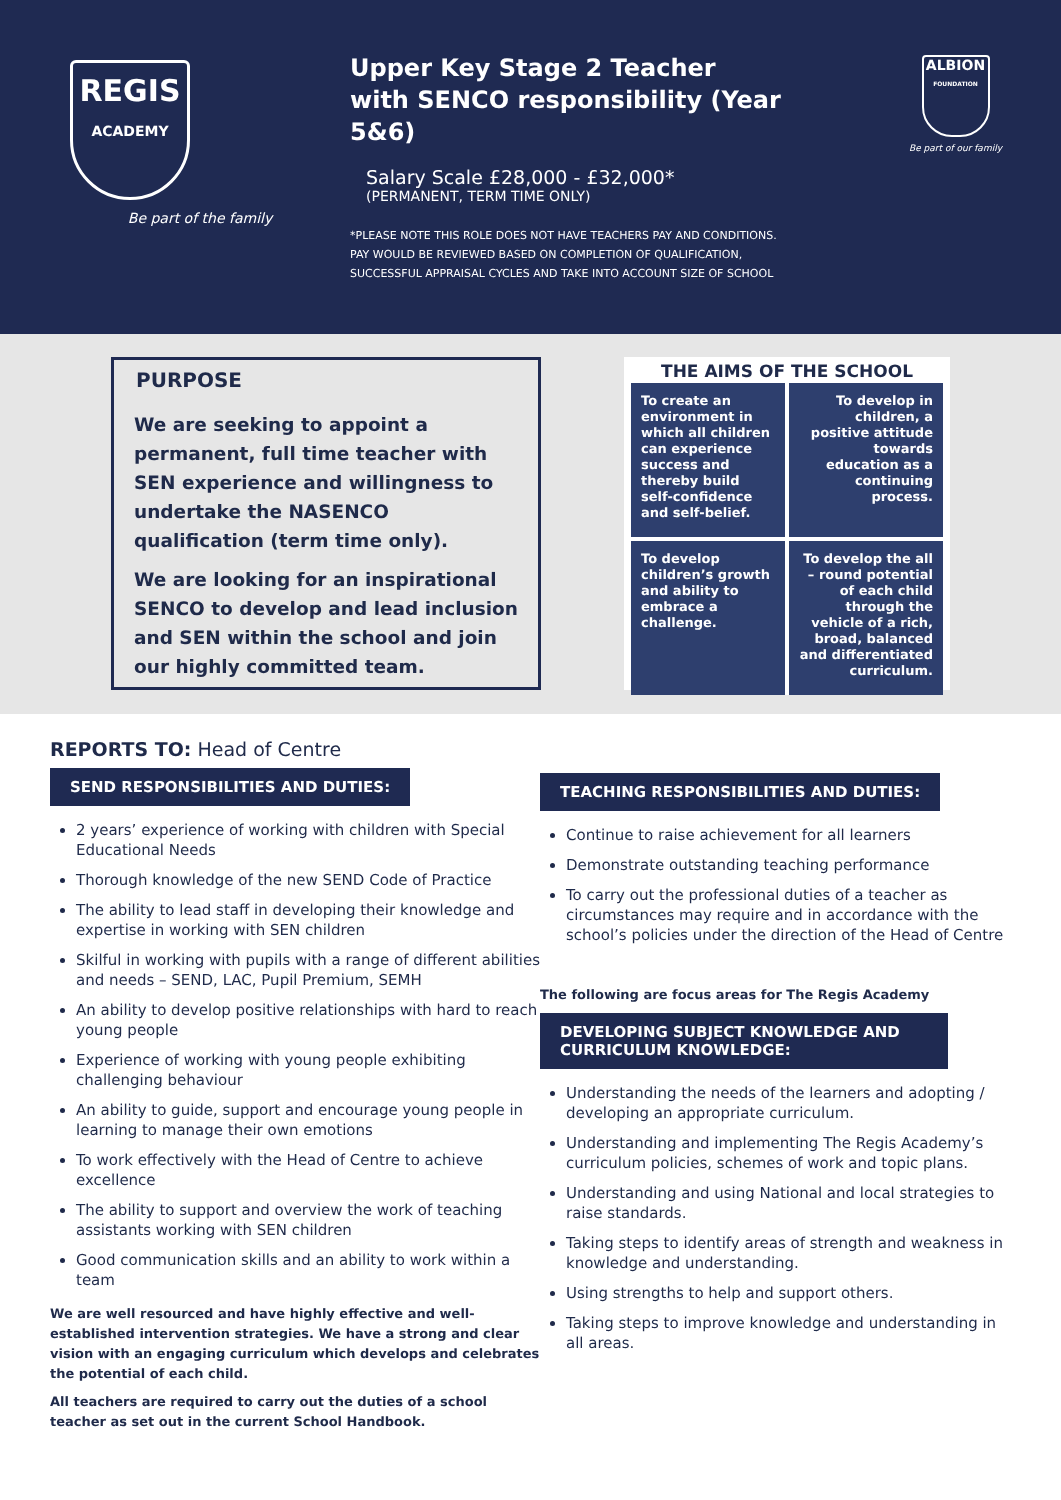REGIS
ACADEMY
Be part of the family
Upper Key Stage 2 Teacher
with SENCO responsibility (Year 5&6)
Salary Scale £28,000 - £32,000*
(PERMANENT, TERM TIME ONLY)
*PLEASE NOTE THIS ROLE DOES NOT HAVE TEACHERS PAY AND CONDITIONS.
PAY WOULD BE REVIEWED BASED ON COMPLETION OF QUALIFICATION,
SUCCESSFUL APPRAISAL CYCLES AND TAKE INTO ACCOUNT SIZE OF SCHOOL
ALBION
FOUNDATION
Be part of our family
PURPOSE
We are seeking to appoint a permanent, full time teacher with SEN experience and willingness to undertake the NASENCO qualification (term time only).
We are looking for an inspirational SENCO to develop and lead inclusion and SEN within the school and join our highly committed team.
THE AIMS OF THE SCHOOL
To create an environment in which all children can experience success and thereby build self-confidence and self-belief.
To develop in children, a positive attitude towards education as a continuing process.
To develop children’s growth and ability to embrace a challenge.
To develop the all – round potential of each child through the vehicle of a rich, broad, balanced and differentiated curriculum.
REPORTS TO: Head of Centre
SEND RESPONSIBILITIES AND DUTIES:
2 years’ experience of working with children with Special Educational Needs
Thorough knowledge of the new SEND Code of Practice
The ability to lead staff in developing their knowledge and expertise in working with SEN children
Skilful in working with pupils with a range of different abilities and needs – SEND, LAC, Pupil Premium, SEMH
An ability to develop positive relationships with hard to reach young people
Experience of working with young people exhibiting challenging behaviour
An ability to guide, support and encourage young people in learning to manage their own emotions
To work effectively with the Head of Centre to achieve excellence
The ability to support and overview the work of teaching assistants working with SEN children
Good communication skills and an ability to work within a team
We are well resourced and have highly effective and well-established intervention strategies. We have a strong and clear vision with an engaging curriculum which develops and celebrates the potential of each child.
All teachers are required to carry out the duties of a school teacher as set out in the current School Handbook.
TEACHING RESPONSIBILITIES AND DUTIES:
Continue to raise achievement for all learners
Demonstrate outstanding teaching performance
To carry out the professional duties of a teacher as circumstances may require and in accordance with the school’s policies under the direction of the Head of Centre
The following are focus areas for The Regis Academy
DEVELOPING SUBJECT KNOWLEDGE AND CURRICULUM KNOWLEDGE:
Understanding the needs of the learners and adopting / developing an appropriate curriculum.
Understanding and implementing The Regis Academy’s curriculum policies, schemes of work and topic plans.
Understanding and using National and local strategies to raise standards.
Taking steps to identify areas of strength and weakness in knowledge and understanding.
Using strengths to help and support others.
Taking steps to improve knowledge and understanding in all areas.